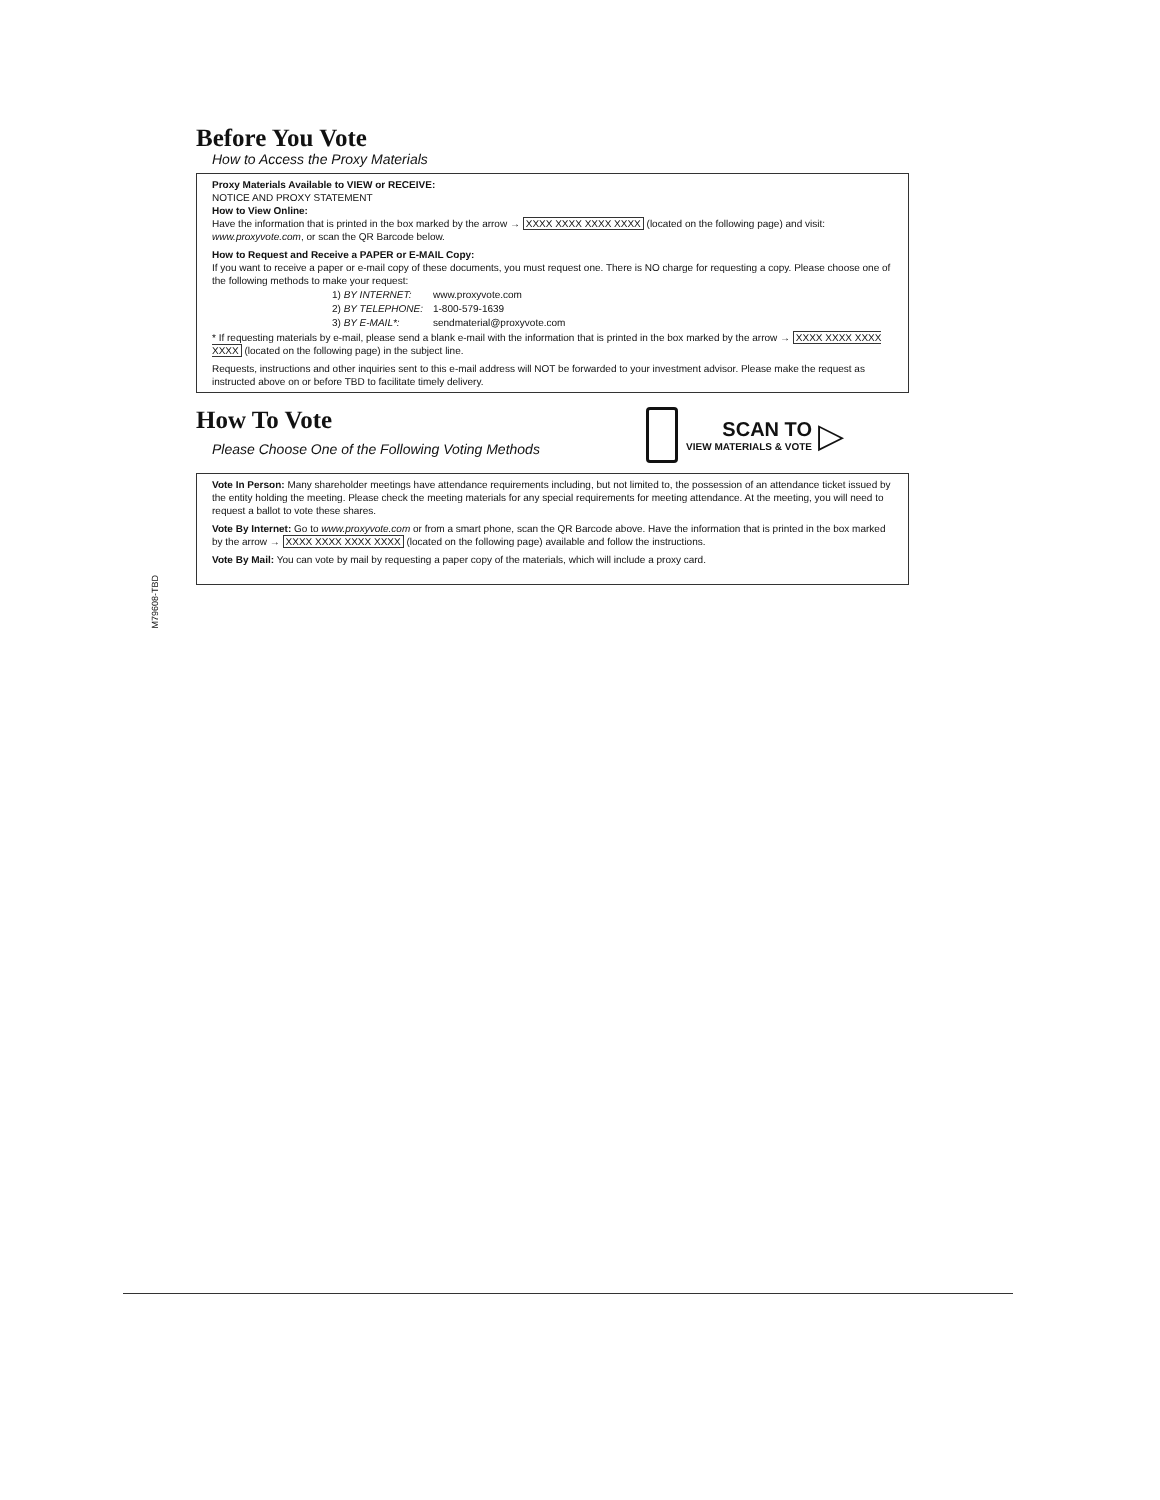Before You Vote
How to Access the Proxy Materials
Proxy Materials Available to VIEW or RECEIVE:
NOTICE AND PROXY STATEMENT
How to View Online:
Have the information that is printed in the box marked by the arrow → XXXX XXXX XXXX XXXX (located on the following page) and visit: www.proxyvote.com, or scan the QR Barcode below.
How to Request and Receive a PAPER or E-MAIL Copy:
If you want to receive a paper or e-mail copy of these documents, you must request one. There is NO charge for requesting a copy. Please choose one of the following methods to make your request:
| 1) BY INTERNET: | www.proxyvote.com |
| 2) BY TELEPHONE: | 1-800-579-1639 |
| 3) BY E-MAIL*: | sendmaterial@proxyvote.com |
* If requesting materials by e-mail, please send a blank e-mail with the information that is printed in the box marked by the arrow → XXXX XXXX XXXX XXXX (located on the following page) in the subject line.
Requests, instructions and other inquiries sent to this e-mail address will NOT be forwarded to your investment advisor. Please make the request as instructed above on or before TBD to facilitate timely delivery.
How To Vote
Please Choose One of the Following Voting Methods
SCAN TO
VIEW MATERIALS & VOTE
▷
Vote In Person: Many shareholder meetings have attendance requirements including, but not limited to, the possession of an attendance ticket issued by the entity holding the meeting. Please check the meeting materials for any special requirements for meeting attendance. At the meeting, you will need to request a ballot to vote these shares.
Vote By Internet: Go to www.proxyvote.com or from a smart phone, scan the QR Barcode above. Have the information that is printed in the box marked by the arrow → XXXX XXXX XXXX XXXX (located on the following page) available and follow the instructions.
Vote By Mail: You can vote by mail by requesting a paper copy of the materials, which will include a proxy card.
M79608-TBD